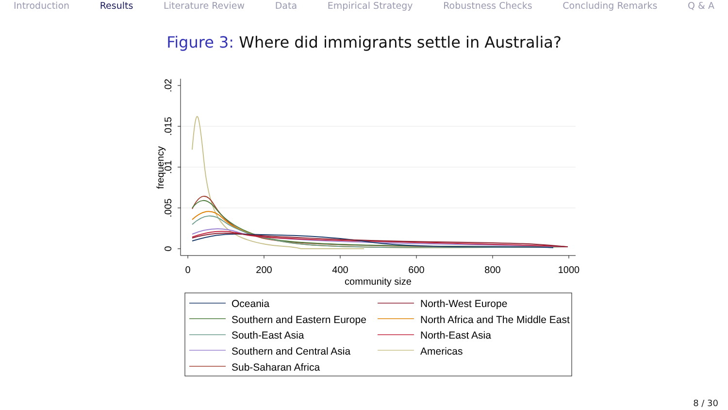Introduction Results Literature Review Data Empirical Strategy Robustness Checks Concluding Remarks Q & A
Figure 3: Where did immigrants settle in Australia?
.02
.015
.01
.005
0
frequency
0
200
400
600
800
1000
community size
Oceania
North-West Europe
Southern and Eastern Europe
North Africa and The Middle East
South-East Asia
North-East Asia
Southern and Central Asia
Americas
Sub-Saharan Africa
8 / 30